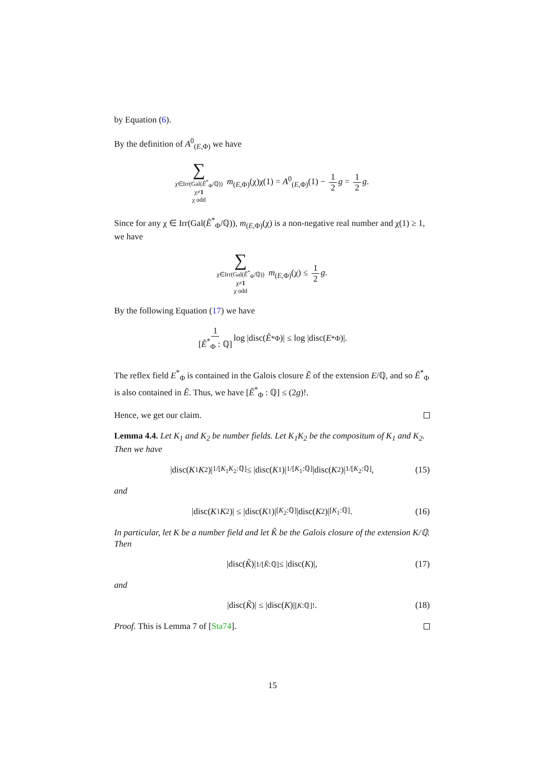by Equation (6).
By the definition of A<sup>0</sup><sub>(E,Φ)</sub> we have
∑ χ∈Irr(Gal(Ẽ<sup>*</sup><sub>Φ</sub>/ℚ)) χ≠1 χ odd m<sub>(E,Φ)</sub>(χ)χ(1) = A<sup>0</sup><sub>(E,Φ)</sub>(1) − 1 2 g = 1 2 g.
Since for any χ ∈ Irr(Gal(Ẽ<sup>*</sup><sub>Φ</sub>/ℚ)), m<sub>(E,Φ)</sub>(χ) is a non-negative real number and χ(1) ≥ 1, we have
∑ χ∈Irr(Gal(Ẽ<sup>*</sup><sub>Φ</sub>/ℚ)) χ≠1 χ odd m<sub>(E,Φ)</sub>(χ) ≤ 1 2 g.
By the following Equation (17) we have
1 [Ẽ<sup>*</sup><sub>Φ</sub> : ℚ] log |disc(Ẽ<sup>*</sup><sub>Φ</sub>)| ≤ log |disc(E<sup>*</sup><sub>Φ</sub>)|.
The reflex field E<sup>*</sup><sub>Φ</sub> is contained in the Galois closure Ẽ of the extension E/ℚ, and so Ẽ<sup>*</sup><sub>Φ</sub> is also contained in Ẽ. Thus, we have [Ẽ<sup>*</sup><sub>Φ</sub> : ℚ] ≤ (2g)!.
Hence, we get our claim.
Lemma 4.4. Let K<sub>1</sub> and K<sub>2</sub> be number fields. Let K<sub>1</sub>K<sub>2</sub> be the compositum of K<sub>1</sub> and K<sub>2</sub>. Then we have
|disc(K<sub>1</sub> K<sub>2</sub>)|<sup>1/[K<sub>1</sub>K<sub>2</sub>:ℚ]</sup> ≤ |disc(K<sub>1</sub>)|<sup>1/[K<sub>1</sub>:ℚ]</sup>|disc(K<sub>2</sub>)|<sup>1/[K<sub>2</sub>:ℚ]</sup>, (15)
and
|disc(K<sub>1</sub> K<sub>2</sub>)| ≤ |disc(K<sub>1</sub>)|<sup>[K<sub>2</sub>:ℚ]</sup>|disc(K<sub>2</sub>)|<sup>[K<sub>1</sub>:ℚ]</sup>. (16)
In particular, let K be a number field and let K̃ be the Galois closure of the extension K/ℚ. Then
|disc(K̃)|<sup>1/[K̃:ℚ]</sup> ≤ |disc(K)|, (17)
and
|disc(K̃)| ≤ |disc(K)|<sup>[K:ℚ]!</sup>. (18)
Proof. This is Lemma 7 of [Sta74].
15